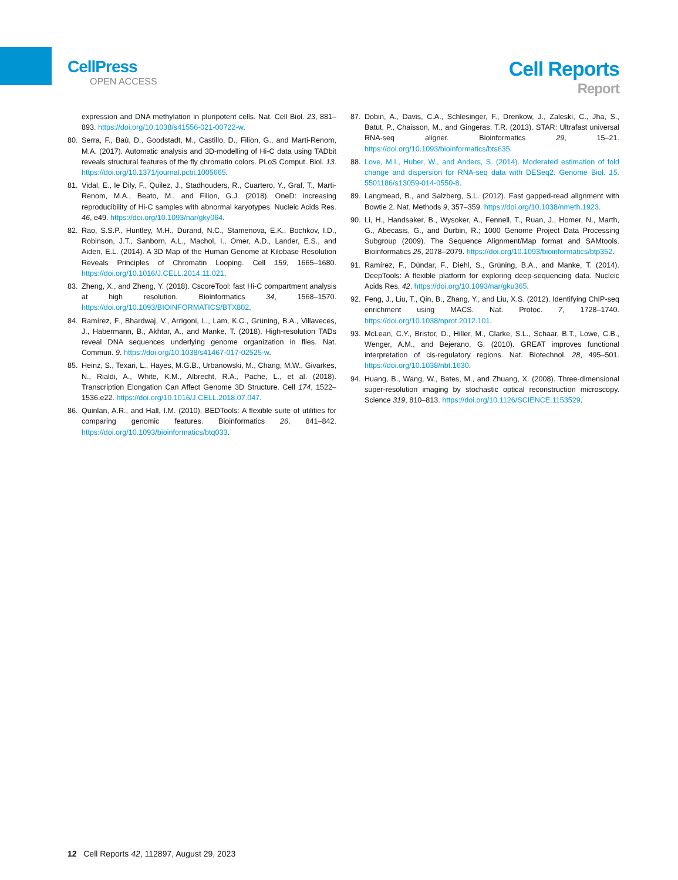CellPress
OPEN ACCESS
Cell Reports
Report
expression and DNA methylation in pluripotent cells. Nat. Cell Biol. 23, 881–893. https://doi.org/10.1038/s41556-021-00722-w.
80. Serra, F., Baù, D., Goodstadt, M., Castillo, D., Filion, G., and Marti-Renom, M.A. (2017). Automatic analysis and 3D-modelling of Hi-C data using TADbit reveals structural features of the fly chromatin colors. PLoS Comput. Biol. 13. https://doi.org/10.1371/journal.pcbi.1005665.
81. Vidal, E., le Dily, F., Quilez, J., Stadhouders, R., Cuartero, Y., Graf, T., Marti-Renom, M.A., Beato, M., and Filion, G.J. (2018). OneD: increasing reproducibility of Hi-C samples with abnormal karyotypes. Nucleic Acids Res. 46, e49. https://doi.org/10.1093/nar/gky064.
82. Rao, S.S.P., Huntley, M.H., Durand, N.C., Stamenova, E.K., Bochkov, I.D., Robinson, J.T., Sanborn, A.L., Machol, I., Omer, A.D., Lander, E.S., and Aiden, E.L. (2014). A 3D Map of the Human Genome at Kilobase Resolution Reveals Principles of Chromatin Looping. Cell 159, 1665–1680. https://doi.org/10.1016/J.CELL.2014.11.021.
83. Zheng, X., and Zheng, Y. (2018). CscoreTool: fast Hi-C compartment analysis at high resolution. Bioinformatics 34, 1568–1570. https://doi.org/10.1093/BIOINFORMATICS/BTX802.
84. Ramírez, F., Bhardwaj, V., Arrigoni, L., Lam, K.C., Grüning, B.A., Villaveces, J., Habermann, B., Akhtar, A., and Manke, T. (2018). High-resolution TADs reveal DNA sequences underlying genome organization in flies. Nat. Commun. 9. https://doi.org/10.1038/s41467-017-02525-w.
85. Heinz, S., Texari, L., Hayes, M.G.B., Urbanowski, M., Chang, M.W., Givarkes, N., Rialdi, A., White, K.M., Albrecht, R.A., Pache, L., et al. (2018). Transcription Elongation Can Affect Genome 3D Structure. Cell 174, 1522–1536.e22. https://doi.org/10.1016/J.CELL.2018.07.047.
86. Quinlan, A.R., and Hall, I.M. (2010). BEDTools: A flexible suite of utilities for comparing genomic features. Bioinformatics 26, 841–842. https://doi.org/10.1093/bioinformatics/btq033.
87. Dobin, A., Davis, C.A., Schlesinger, F., Drenkow, J., Zaleski, C., Jha, S., Batut, P., Chaisson, M., and Gingeras, T.R. (2013). STAR: Ultrafast universal RNA-seq aligner. Bioinformatics 29, 15–21. https://doi.org/10.1093/bioinformatics/bts635.
88. Love, M.I., Huber, W., and Anders, S. (2014). Moderated estimation of fold change and dispersion for RNA-seq data with DESeq2. Genome Biol. 15. 5501186/s13059-014-0550-8.
89. Langmead, B., and Salzberg, S.L. (2012). Fast gapped-read alignment with Bowtie 2. Nat. Methods 9, 357–359. https://doi.org/10.1038/nmeth.1923.
90. Li, H., Handsaker, B., Wysoker, A., Fennell, T., Ruan, J., Homer, N., Marth, G., Abecasis, G., and Durbin, R.; 1000 Genome Project Data Processing Subgroup (2009). The Sequence Alignment/Map format and SAMtools. Bioinformatics 25, 2078–2079. https://doi.org/10.1093/bioinformatics/btp352.
91. Ramírez, F., Dündar, F., Diehl, S., Grüning, B.A., and Manke, T. (2014). DeepTools: A flexible platform for exploring deep-sequencing data. Nucleic Acids Res. 42. https://doi.org/10.1093/nar/gku365.
92. Feng, J., Liu, T., Qin, B., Zhang, Y., and Liu, X.S. (2012). Identifying ChIP-seq enrichment using MACS. Nat. Protoc. 7, 1728–1740. https://doi.org/10.1038/nprot.2012.101.
93. McLean, C.Y., Bristor, D., Hiller, M., Clarke, S.L., Schaar, B.T., Lowe, C.B., Wenger, A.M., and Bejerano, G. (2010). GREAT improves functional interpretation of cis-regulatory regions. Nat. Biotechnol. 28, 495–501. https://doi.org/10.1038/nbt.1630.
94. Huang, B., Wang, W., Bates, M., and Zhuang, X. (2008). Three-dimensional super-resolution imaging by stochastic optical reconstruction microscopy. Science 319, 810–813. https://doi.org/10.1126/SCIENCE.1153529.
12 Cell Reports 42, 112897, August 29, 2023